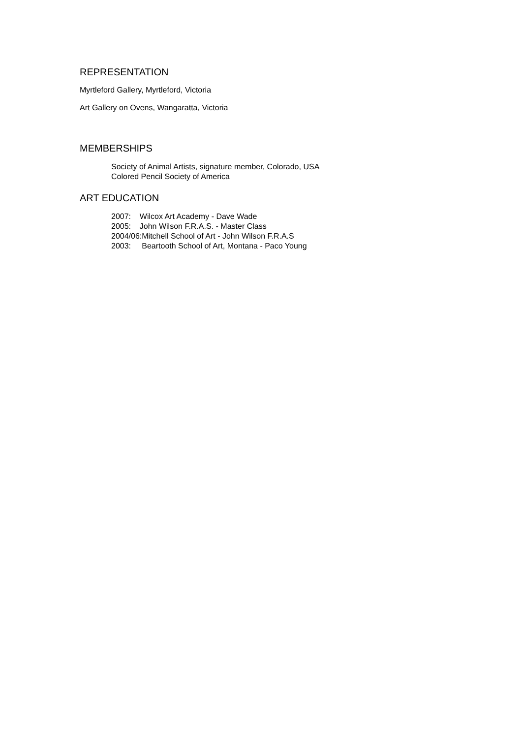REPRESENTATION
Myrtleford Gallery, Myrtleford, Victoria
Art Gallery on Ovens, Wangaratta, Victoria
MEMBERSHIPS
Society of Animal Artists, signature member, Colorado, USA
Colored Pencil Society of America
ART EDUCATION
2007: Wilcox Art Academy - Dave Wade
2005: John Wilson F.R.A.S. - Master Class
2004/06:Mitchell School of Art - John Wilson F.R.A.S
2003: Beartooth School of Art, Montana - Paco Young